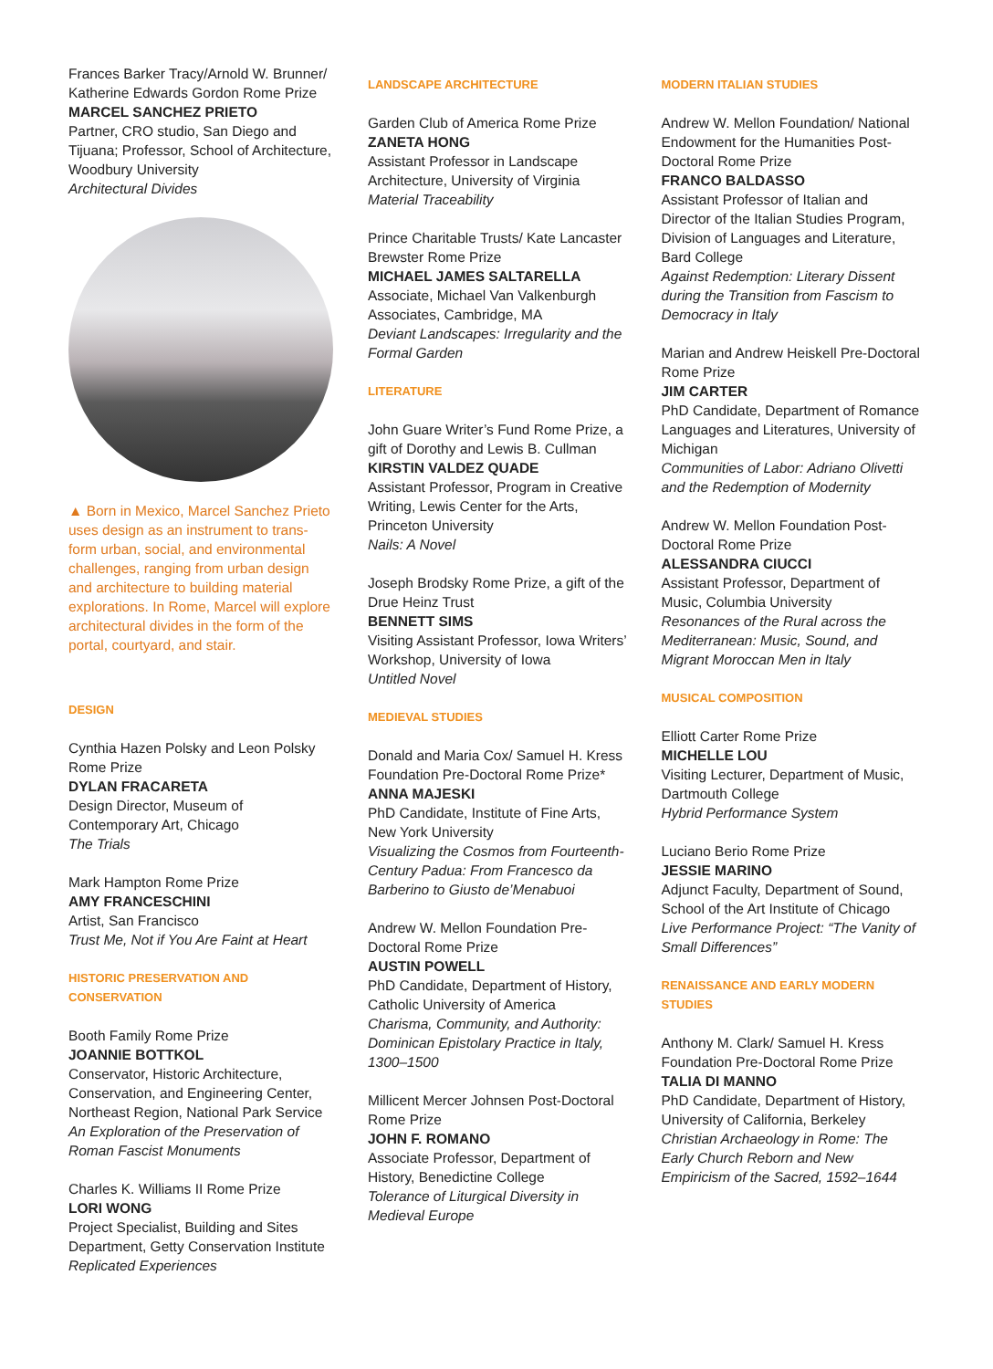Frances Barker Tracy/Arnold W. Brunner/ Katherine Edwards Gordon Rome Prize
MARCEL SANCHEZ PRIETO
Partner, CRO studio, San Diego and Tijuana; Professor, School of Architecture, Woodbury University
Architectural Divides
▲ Born in Mexico, Marcel Sanchez Prieto uses design as an instrument to trans-form urban, social, and environmental challenges, ranging from urban design and architecture to building material explorations. In Rome, Marcel will explore architectural divides in the form of the portal, courtyard, and stair.
DESIGN
Cynthia Hazen Polsky and Leon Polsky Rome Prize
DYLAN FRACARETA
Design Director, Museum of Contemporary Art, Chicago
The Trials
Mark Hampton Rome Prize
AMY FRANCESCHINI
Artist, San Francisco
Trust Me, Not if You Are Faint at Heart
HISTORIC PRESERVATION AND CONSERVATION
Booth Family Rome Prize
JOANNIE BOTTKOL
Conservator, Historic Architecture, Conservation, and Engineering Center, Northeast Region, National Park Service
An Exploration of the Preservation of Roman Fascist Monuments
Charles K. Williams II Rome Prize
LORI WONG
Project Specialist, Building and Sites Department, Getty Conservation Institute
Replicated Experiences
LANDSCAPE ARCHITECTURE
Garden Club of America Rome Prize
ZANETA HONG
Assistant Professor in Landscape Architecture, University of Virginia
Material Traceability
Prince Charitable Trusts/ Kate Lancaster Brewster Rome Prize
MICHAEL JAMES SALTARELLA
Associate, Michael Van Valkenburgh Associates, Cambridge, MA
Deviant Landscapes: Irregularity and the Formal Garden
LITERATURE
John Guare Writer’s Fund Rome Prize, a gift of Dorothy and Lewis B. Cullman
KIRSTIN VALDEZ QUADE
Assistant Professor, Program in Creative Writing, Lewis Center for the Arts, Princeton University
Nails: A Novel
Joseph Brodsky Rome Prize, a gift of the Drue Heinz Trust
BENNETT SIMS
Visiting Assistant Professor, Iowa Writers’ Workshop, University of Iowa
Untitled Novel
MEDIEVAL STUDIES
Donald and Maria Cox/ Samuel H. Kress Foundation Pre-Doctoral Rome Prize*
ANNA MAJESKI
PhD Candidate, Institute of Fine Arts, New York University
Visualizing the Cosmos from Fourteenth-Century Padua: From Francesco da Barberino to Giusto de’Menabuoi
Andrew W. Mellon Foundation Pre-Doctoral Rome Prize
AUSTIN POWELL
PhD Candidate, Department of History, Catholic University of America
Charisma, Community, and Authority: Dominican Epistolary Practice in Italy, 1300–1500
Millicent Mercer Johnsen Post-Doctoral Rome Prize
JOHN F. ROMANO
Associate Professor, Department of History, Benedictine College
Tolerance of Liturgical Diversity in Medieval Europe
MODERN ITALIAN STUDIES
Andrew W. Mellon Foundation/ National Endowment for the Humanities Post-Doctoral Rome Prize
FRANCO BALDASSO
Assistant Professor of Italian and Director of the Italian Studies Program, Division of Languages and Literature, Bard College
Against Redemption: Literary Dissent during the Transition from Fascism to Democracy in Italy
Marian and Andrew Heiskell Pre-Doctoral Rome Prize
JIM CARTER
PhD Candidate, Department of Romance Languages and Literatures, University of Michigan
Communities of Labor: Adriano Olivetti and the Redemption of Modernity
Andrew W. Mellon Foundation Post-Doctoral Rome Prize
ALESSANDRA CIUCCI
Assistant Professor, Department of Music, Columbia University
Resonances of the Rural across the Mediterranean: Music, Sound, and Migrant Moroccan Men in Italy
MUSICAL COMPOSITION
Elliott Carter Rome Prize
MICHELLE LOU
Visiting Lecturer, Department of Music, Dartmouth College
Hybrid Performance System
Luciano Berio Rome Prize
JESSIE MARINO
Adjunct Faculty, Department of Sound, School of the Art Institute of Chicago
Live Performance Project: “The Vanity of Small Differences”
RENAISSANCE AND EARLY MODERN STUDIES
Anthony M. Clark/ Samuel H. Kress Foundation Pre-Doctoral Rome Prize
TALIA DI MANNO
PhD Candidate, Department of History, University of California, Berkeley
Christian Archaeology in Rome: The Early Church Reborn and New Empiricism of the Sacred, 1592–1644